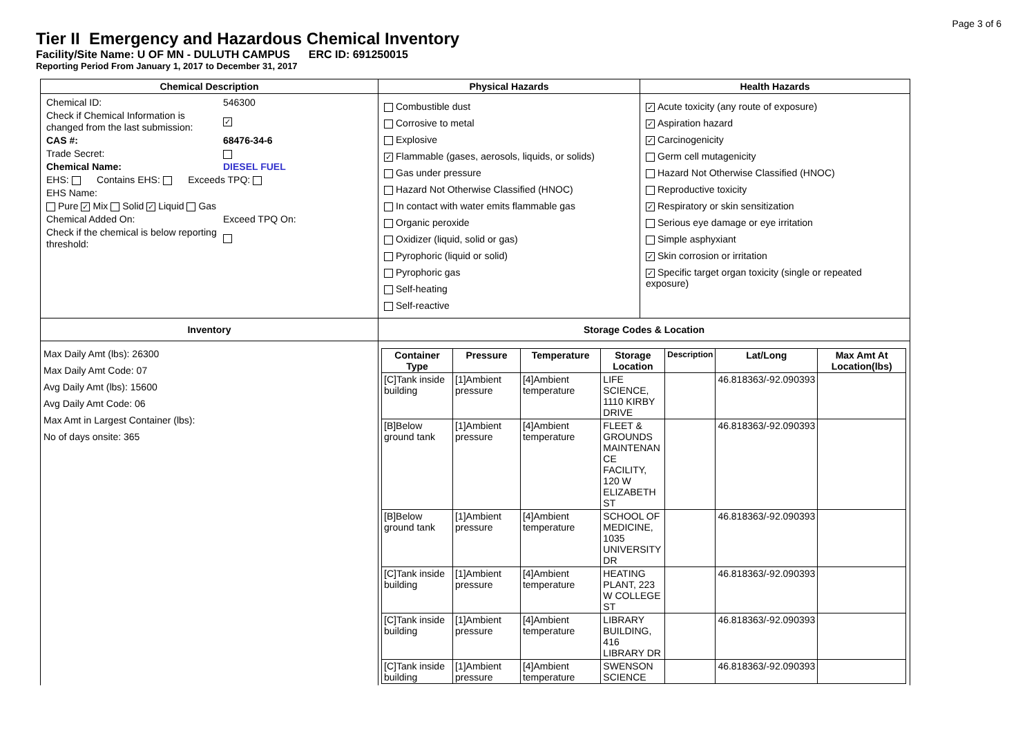Page 3 of 6
Tier II Emergency and Hazardous Chemical Inventory
Facility/Site Name: U OF MN - DULUTH CAMPUS ERC ID: 691250015
Reporting Period From January 1, 2017 to December 31, 2017
| Chemical Description | Physical Hazards | Health Hazards |
| --- | --- | --- |
| / Chemical ID: / 546300 / / Check if Chemical Information is changed from the last submission: / ✓ / / CAS #: / 68476-34-6 / / Trade Secret: / / / Chemical Name: / DIESEL FUEL / / EHS: Contains EHS: Exceeds TPQ: / / / EHS Name: / / / Pure ✓ Mix Solid ✓ Liquid Gas / / / Chemical Added On: / Exceed TPQ On: / / Check if the chemical is below reporting threshold: / / | Combustible dust Corrosive to metal Explosive ✓ Flammable (gases, aerosols, liquids, or solids) Gas under pressure Hazard Not Otherwise Classified (HNOC) In contact with water emits flammable gas Organic peroxide Oxidizer (liquid, solid or gas) Pyrophoric (liquid or solid) Pyrophoric gas Self-heating Self-reactive | ✓ Acute toxicity (any route of exposure) ✓ Aspiration hazard ✓ Carcinogenicity Germ cell mutagenicity Hazard Not Otherwise Classified (HNOC) Reproductive toxicity ✓ Respiratory or skin sensitization Serious eye damage or eye irritation Simple asphyxiant ✓ Skin corrosion or irritation ✓ Specific target organ toxicity (single or repeated exposure) |
| Inventory | Storage Codes & Location | |
| Max Daily Amt (lbs): 26300 Max Daily Amt Code: 07 Avg Daily Amt (lbs): 15600 Avg Daily Amt Code: 06 Max Amt in Largest Container (lbs): No of days onsite: 365 | / Container Type / Pressure / Temperature / Storage Location / Description / Lat/Long / Max Amt At Location(lbs) / / --- / --- / --- / --- / --- / --- / --- / / [C]Tank inside building / [1]Ambient pressure / [4]Ambient temperature / LIFE SCIENCE, 1110 KIRBY DRIVE / / 46.818363/-92.090393 / / / [B]Below ground tank / [1]Ambient pressure / [4]Ambient temperature / FLEET & GROUNDS MAINTENAN CE FACILITY, 120 W ELIZABETH ST / / 46.818363/-92.090393 / / / [B]Below ground tank / [1]Ambient pressure / [4]Ambient temperature / SCHOOL OF MEDICINE, 1035 UNIVERSITY DR / / 46.818363/-92.090393 / / / [C]Tank inside building / [1]Ambient pressure / [4]Ambient temperature / HEATING PLANT, 223 W COLLEGE ST / / 46.818363/-92.090393 / / / [C]Tank inside building / [1]Ambient pressure / [4]Ambient temperature / LIBRARY BUILDING, 416 LIBRARY DR / / 46.818363/-92.090393 / / / [C]Tank inside building / [1]Ambient pressure / [4]Ambient temperature / SWENSON SCIENCE / / 46.818363/-92.090393 / / | |